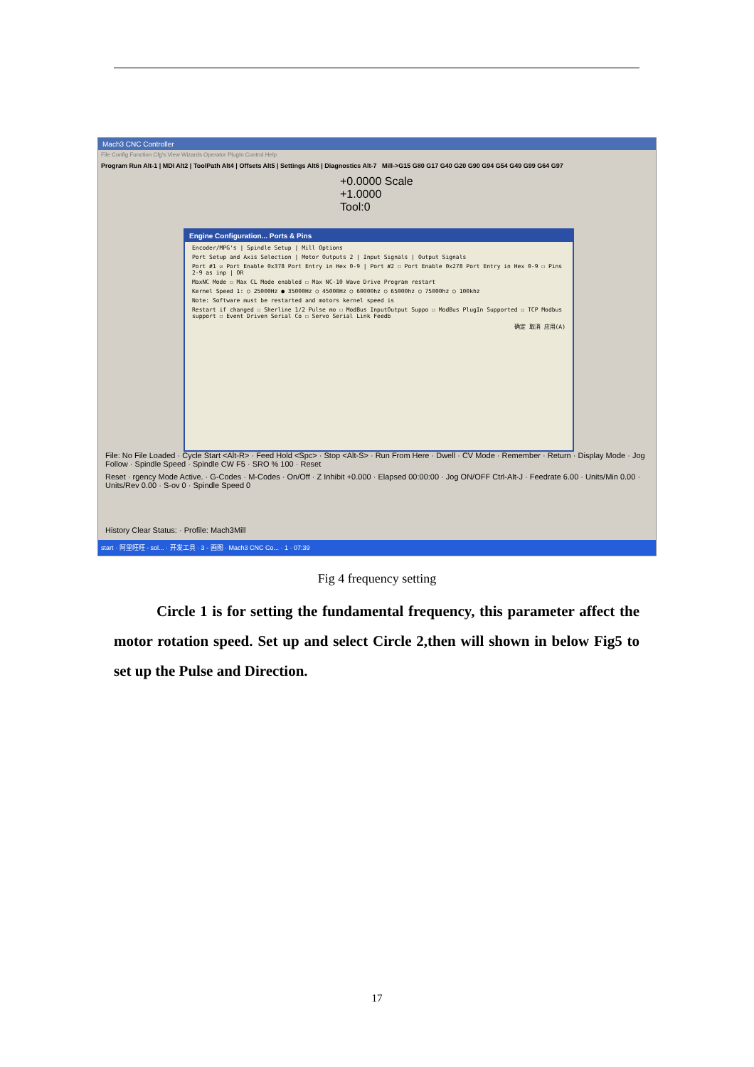Mach3 CNC Controller
File Config Function Cfg's View Wizards Operator PlugIn Control Help
Program Run Alt-1 | MDI Alt2 | ToolPath Alt4 | Offsets Alt5 | Settings Alt6 | Diagnostics Alt-7 Mill->G15 G80 G17 G40 G20 G90 G94 G54 G49 G99 G64 G97
+0.0000 Scale +1.0000 Tool:0
Engine Configuration... Ports & Pins
Encoder/MPG's | Spindle Setup | Mill Options
Port Setup and Axis Selection | Motor Outputs 2 | Input Signals | Output Signals
Port #1 ☑ Port Enable 0x378 Port Entry in Hex 0-9 | Port #2 ☐ Port Enable 0x278 Port Entry in Hex 0-9 ☐ Pins 2-9 as inp | OR
MaxNC Mode ☐ Max CL Mode enabled ☐ Max NC-10 Wave Drive Program restart
Kernel Speed 1: ○ 25000Hz ● 35000Hz ○ 45000Hz ○ 60000hz ○ 65000hz ○ 75000hz ○ 100khz
Note: Software must be restarted and motors kernel speed is
Restart if changed ☐ Sherline 1/2 Pulse mo ☐ ModBus InputOutput Suppo ☐ ModBus PlugIn Supported ☐ TCP Modbus support ☐ Event Driven Serial Co ☐ Servo Serial Link Feedb
确定 取消 应用(A)
File: No File Loaded · Cycle Start <Alt-R> · Feed Hold <Spc> · Stop <Alt-S> · Run From Here · Dwell · CV Mode · Remember · Return · Display Mode · Jog Follow · Spindle Speed · Spindle CW F5 · SRO % 100 · Reset
Reset · rgency Mode Active. · G-Codes · M-Codes · On/Off · Z Inhibit +0.000 · Elapsed 00:00:00 · Jog ON/OFF Ctrl-Alt-J · Feedrate 6.00 · Units/Min 0.00 · Units/Rev 0.00 · S-ov 0 · Spindle Speed 0
History Clear Status: · Profile: Mach3Mill
start · 阿里旺旺 - sol... · 开发工具 · 3 - 画图 · Mach3 CNC Co... · 1 · 07:39
Fig 4 frequency setting
Circle 1 is for setting the fundamental frequency, this parameter affect the motor rotation speed. Set up and select Circle 2,then will shown in below Fig5 to set up the Pulse and Direction.
17